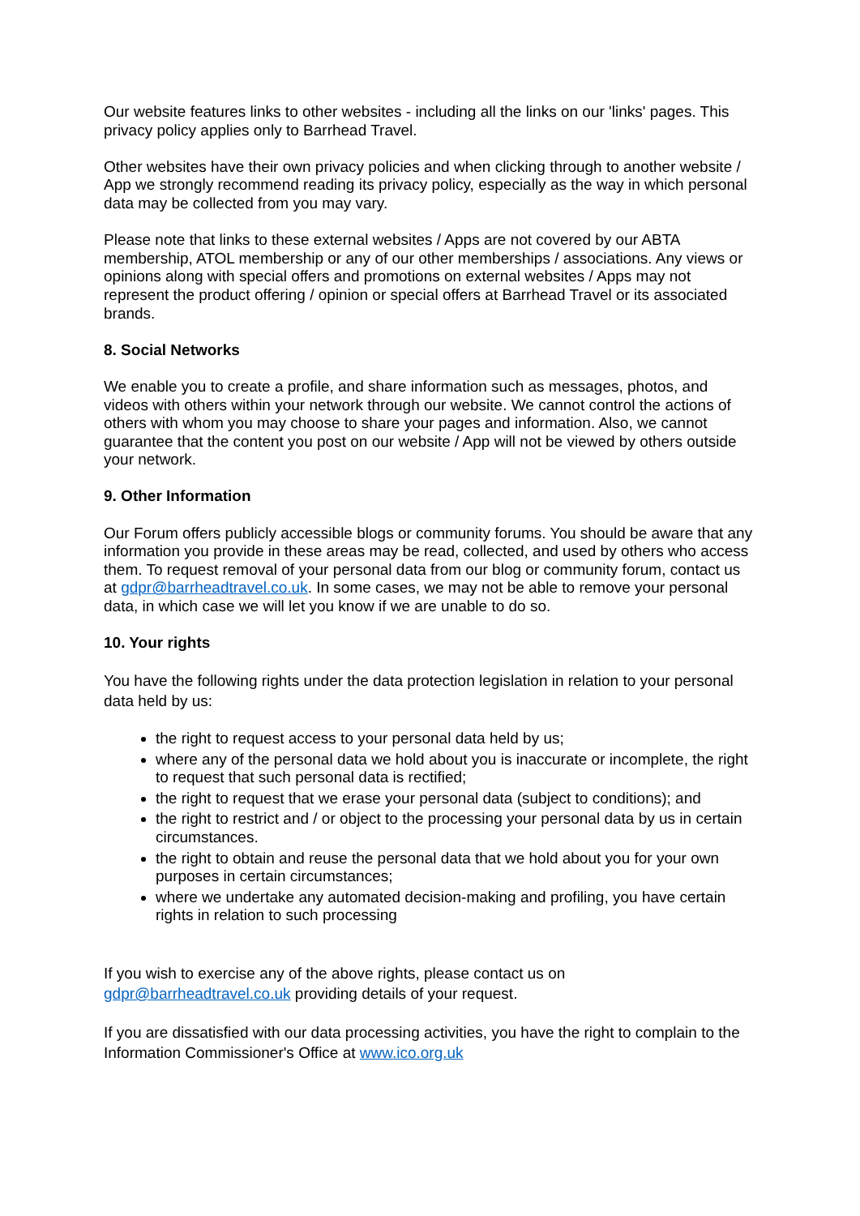Our website features links to other websites - including all the links on our 'links' pages. This privacy policy applies only to Barrhead Travel.
Other websites have their own privacy policies and when clicking through to another website / App we strongly recommend reading its privacy policy, especially as the way in which personal data may be collected from you may vary.
Please note that links to these external websites / Apps are not covered by our ABTA membership, ATOL membership or any of our other memberships / associations. Any views or opinions along with special offers and promotions on external websites / Apps may not represent the product offering / opinion or special offers at Barrhead Travel or its associated brands.
8. Social Networks
We enable you to create a profile, and share information such as messages, photos, and videos with others within your network through our website. We cannot control the actions of others with whom you may choose to share your pages and information. Also, we cannot guarantee that the content you post on our website / App will not be viewed by others outside your network.
9. Other Information
Our Forum offers publicly accessible blogs or community forums. You should be aware that any information you provide in these areas may be read, collected, and used by others who access them. To request removal of your personal data from our blog or community forum, contact us at gdpr@barrheadtravel.co.uk. In some cases, we may not be able to remove your personal data, in which case we will let you know if we are unable to do so.
10. Your rights
You have the following rights under the data protection legislation in relation to your personal data held by us:
the right to request access to your personal data held by us;
where any of the personal data we hold about you is inaccurate or incomplete, the right to request that such personal data is rectified;
the right to request that we erase your personal data (subject to conditions); and
the right to restrict and / or object to the processing your personal data by us in certain circumstances.
the right to obtain and reuse the personal data that we hold about you for your own purposes in certain circumstances;
where we undertake any automated decision-making and profiling, you have certain rights in relation to such processing
If you wish to exercise any of the above rights, please contact us on gdpr@barrheadtravel.co.uk providing details of your request.
If you are dissatisfied with our data processing activities, you have the right to complain to the Information Commissioner's Office at www.ico.org.uk